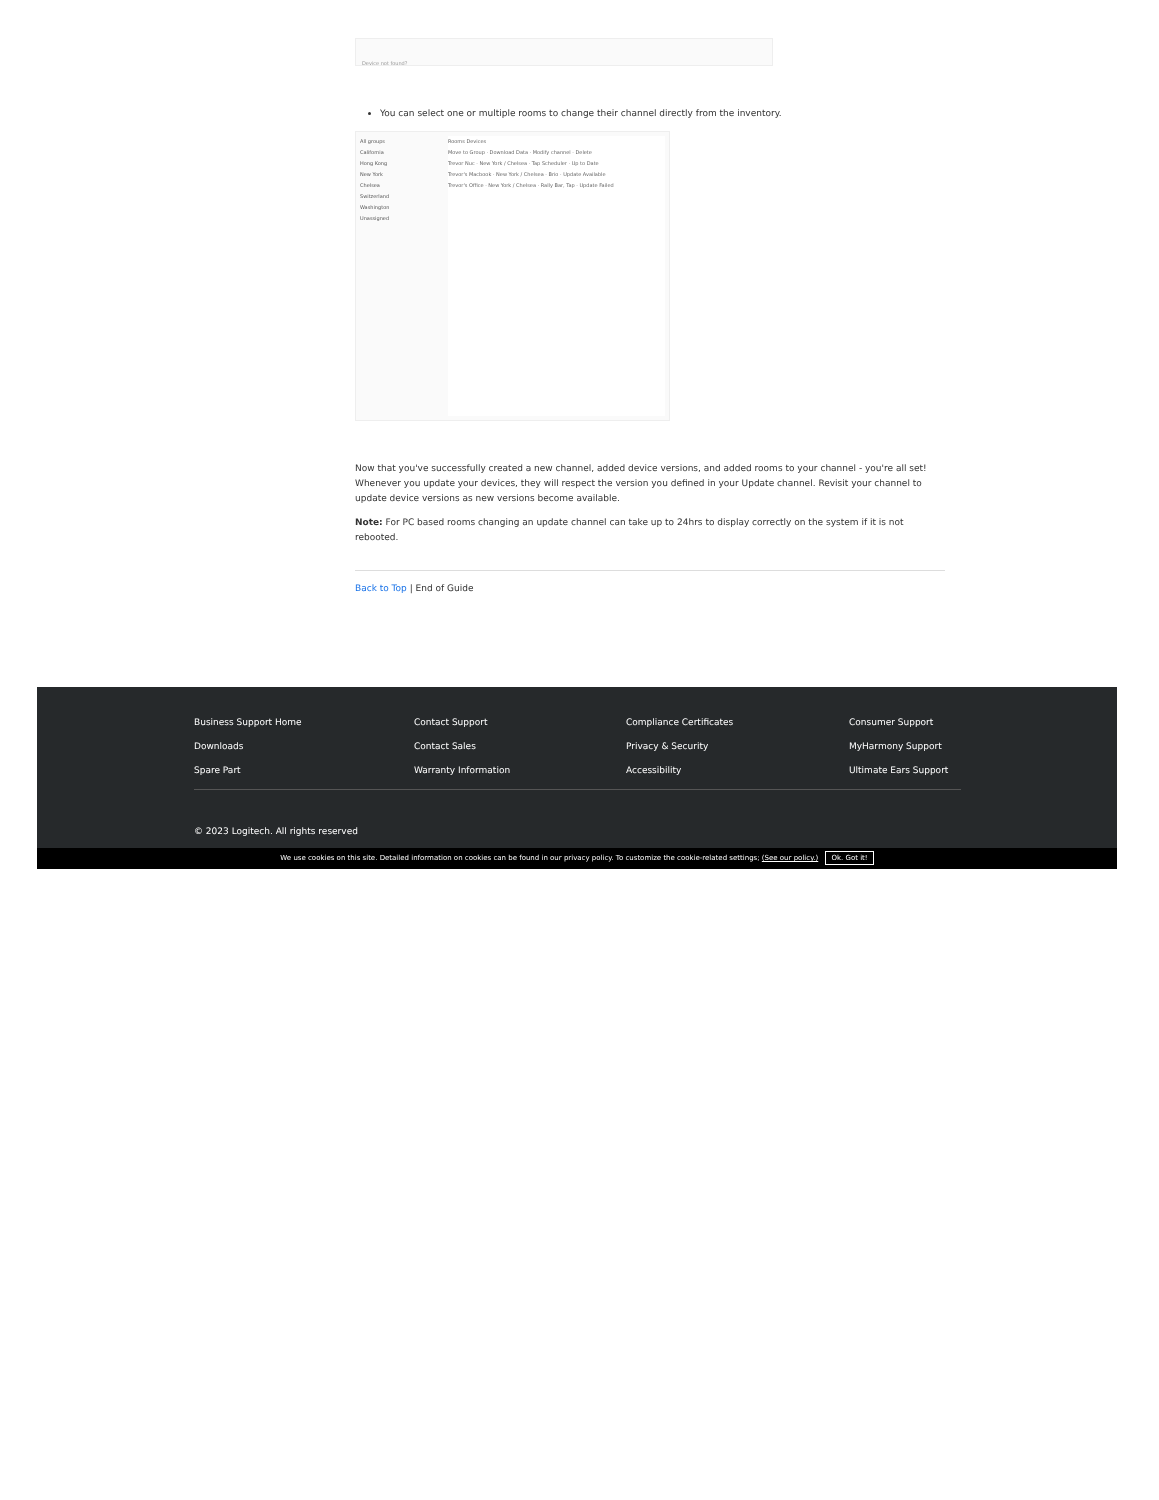Device not found?
You can select one or multiple rooms to change their channel directly from the inventory.
All groups
California
Hong Kong
New York
Chelsea
Switzerland
Washington
Unassigned
Rooms Devices
Move to Group · Download Data · Modify channel · Delete
Trevor Nuc · New York / Chelsea · Tap Scheduler · Up to Date
Trevor's Macbook · New York / Chelsea · Brio · Update Available
Trevor's Office · New York / Chelsea · Rally Bar, Tap · Update Failed
Now that you've successfully created a new channel, added device versions, and added rooms to your channel - you're all set! Whenever you update your devices, they will respect the version you defined in your Update channel. Revisit your channel to update device versions as new versions become available.
Note: For PC based rooms changing an update channel can take up to 24hrs to display correctly on the system if it is not rebooted.
Back to Top | End of Guide
Business Support Home
Contact Support
Compliance Certificates
Consumer Support
Downloads
Contact Sales
Privacy & Security
MyHarmony Support
Spare Part
Warranty Information
Accessibility
Ultimate Ears Support
© 2023 Logitech. All rights reserved
We use cookies on this site. Detailed information on cookies can be found in our privacy policy. To customize the cookie-related settings; (See our policy.) Ok. Got it!